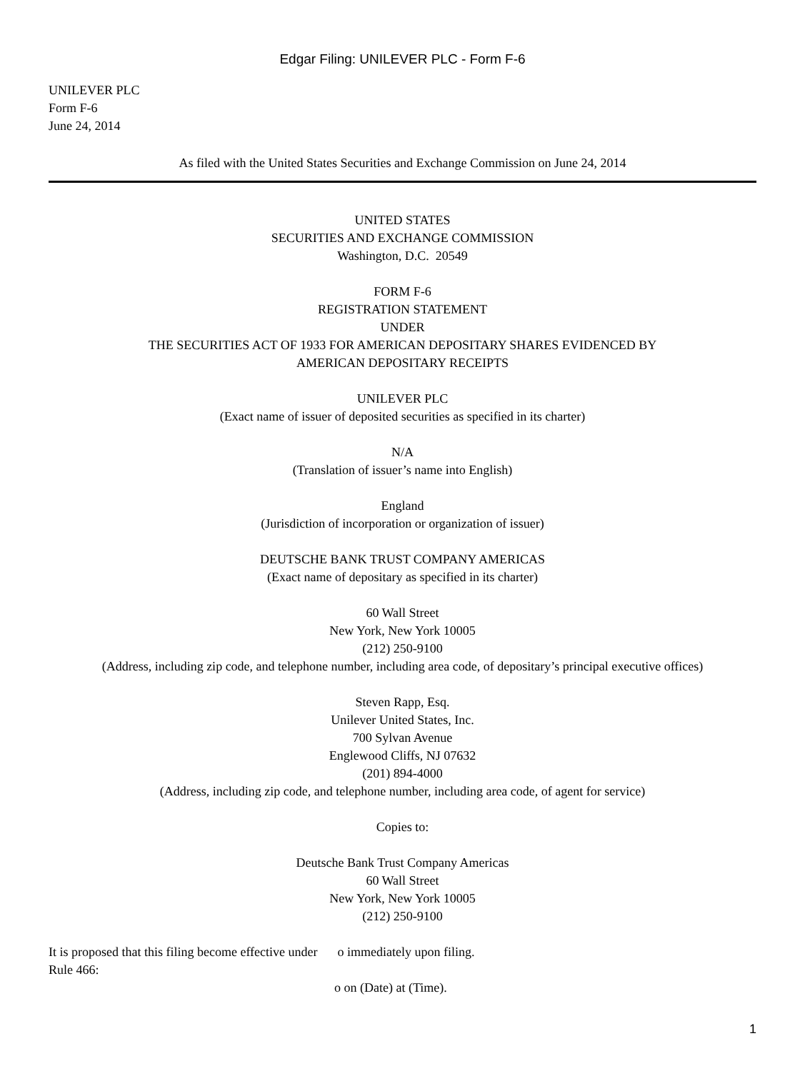Edgar Filing: UNILEVER PLC - Form F-6
UNILEVER PLC
Form F-6
June 24, 2014
As filed with the United States Securities and Exchange Commission on June 24, 2014
UNITED STATES
SECURITIES AND EXCHANGE COMMISSION
Washington, D.C. 20549
FORM F-6
REGISTRATION STATEMENT
UNDER
THE SECURITIES ACT OF 1933 FOR AMERICAN DEPOSITARY SHARES EVIDENCED BY
AMERICAN DEPOSITARY RECEIPTS
UNILEVER PLC
(Exact name of issuer of deposited securities as specified in its charter)
N/A
(Translation of issuer’s name into English)
England
(Jurisdiction of incorporation or organization of issuer)
DEUTSCHE BANK TRUST COMPANY AMERICAS
(Exact name of depositary as specified in its charter)
60 Wall Street
New York, New York 10005
(212) 250-9100
(Address, including zip code, and telephone number, including area code, of depositary’s principal executive offices)
Steven Rapp, Esq.
Unilever United States, Inc.
700 Sylvan Avenue
Englewood Cliffs, NJ 07632
(201) 894-4000
(Address, including zip code, and telephone number, including area code, of agent for service)
Copies to:
Deutsche Bank Trust Company Americas
60 Wall Street
New York, New York 10005
(212) 250-9100
It is proposed that this filing become effective under Rule 466:
o immediately upon filing.
o on (Date) at (Time).
1